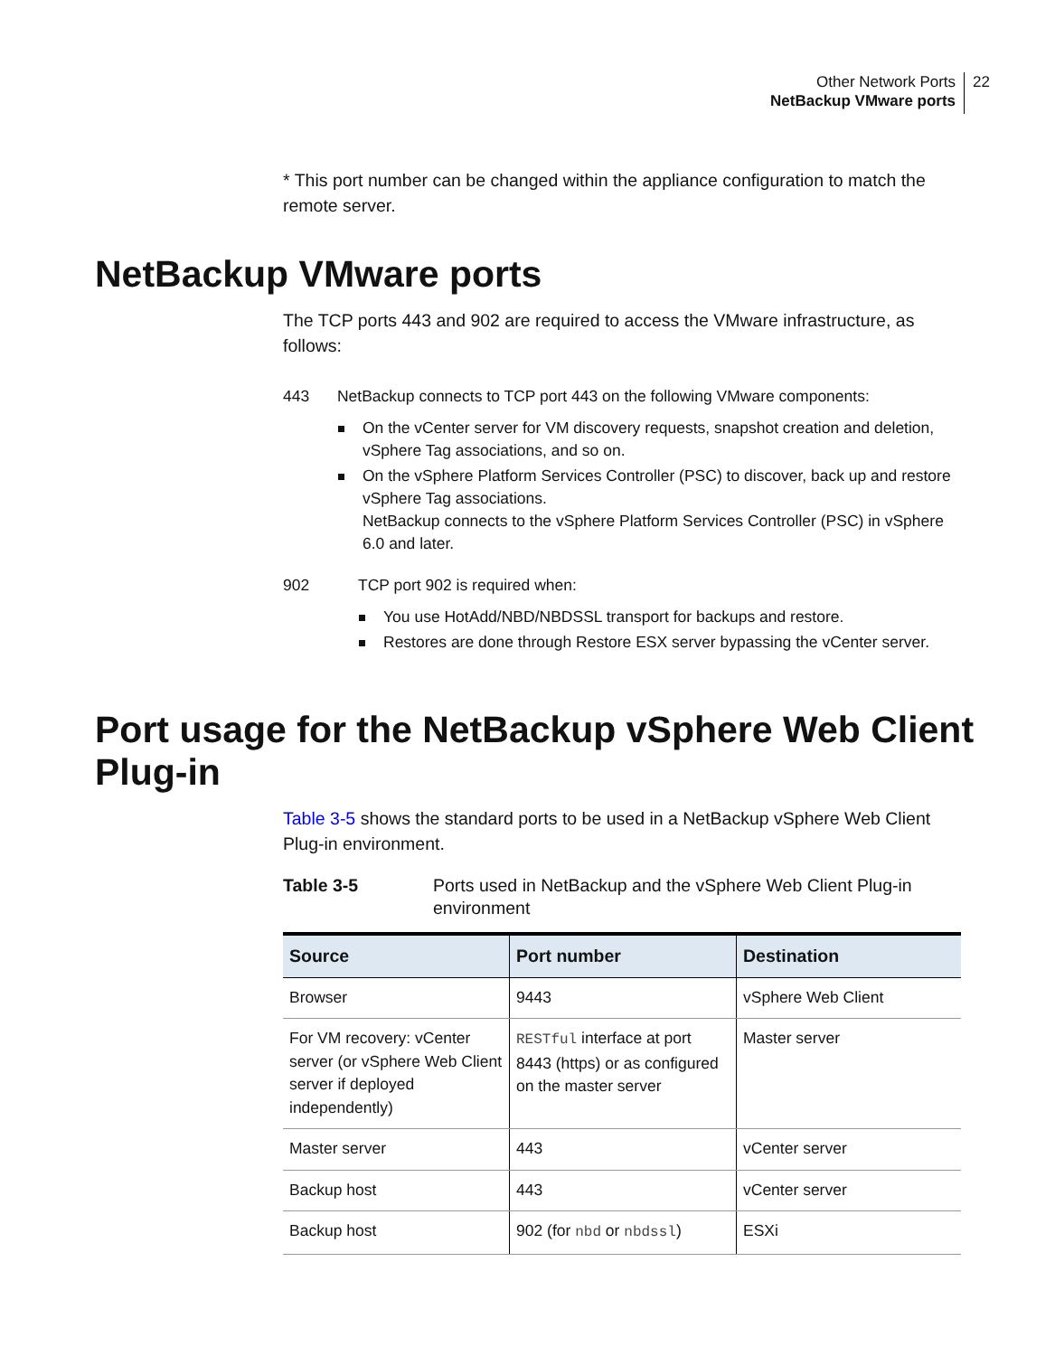Other Network Ports
NetBackup VMware ports
22
* This port number can be changed within the appliance configuration to match the remote server.
NetBackup VMware ports
The TCP ports 443 and 902 are required to access the VMware infrastructure, as follows:
443 NetBackup connects to TCP port 443 on the following VMware components:
On the vCenter server for VM discovery requests, snapshot creation and deletion, vSphere Tag associations, and so on.
On the vSphere Platform Services Controller (PSC) to discover, back up and restore vSphere Tag associations.
NetBackup connects to the vSphere Platform Services Controller (PSC) in vSphere 6.0 and later.
902 TCP port 902 is required when:
You use HotAdd/NBD/NBDSSL transport for backups and restore.
Restores are done through Restore ESX server bypassing the vCenter server.
Port usage for the NetBackup vSphere Web Client Plug-in
Table 3-5 shows the standard ports to be used in a NetBackup vSphere Web Client Plug-in environment.
Table 3-5 Ports used in NetBackup and the vSphere Web Client Plug-in environment
| Source | Port number | Destination |
| --- | --- | --- |
| Browser | 9443 | vSphere Web Client |
| For VM recovery: vCenter server (or vSphere Web Client server if deployed independently) | RESTful interface at port 8443 (https) or as configured on the master server | Master server |
| Master server | 443 | vCenter server |
| Backup host | 443 | vCenter server |
| Backup host | 902 (for nbd or nbdssl ) | ESXi |